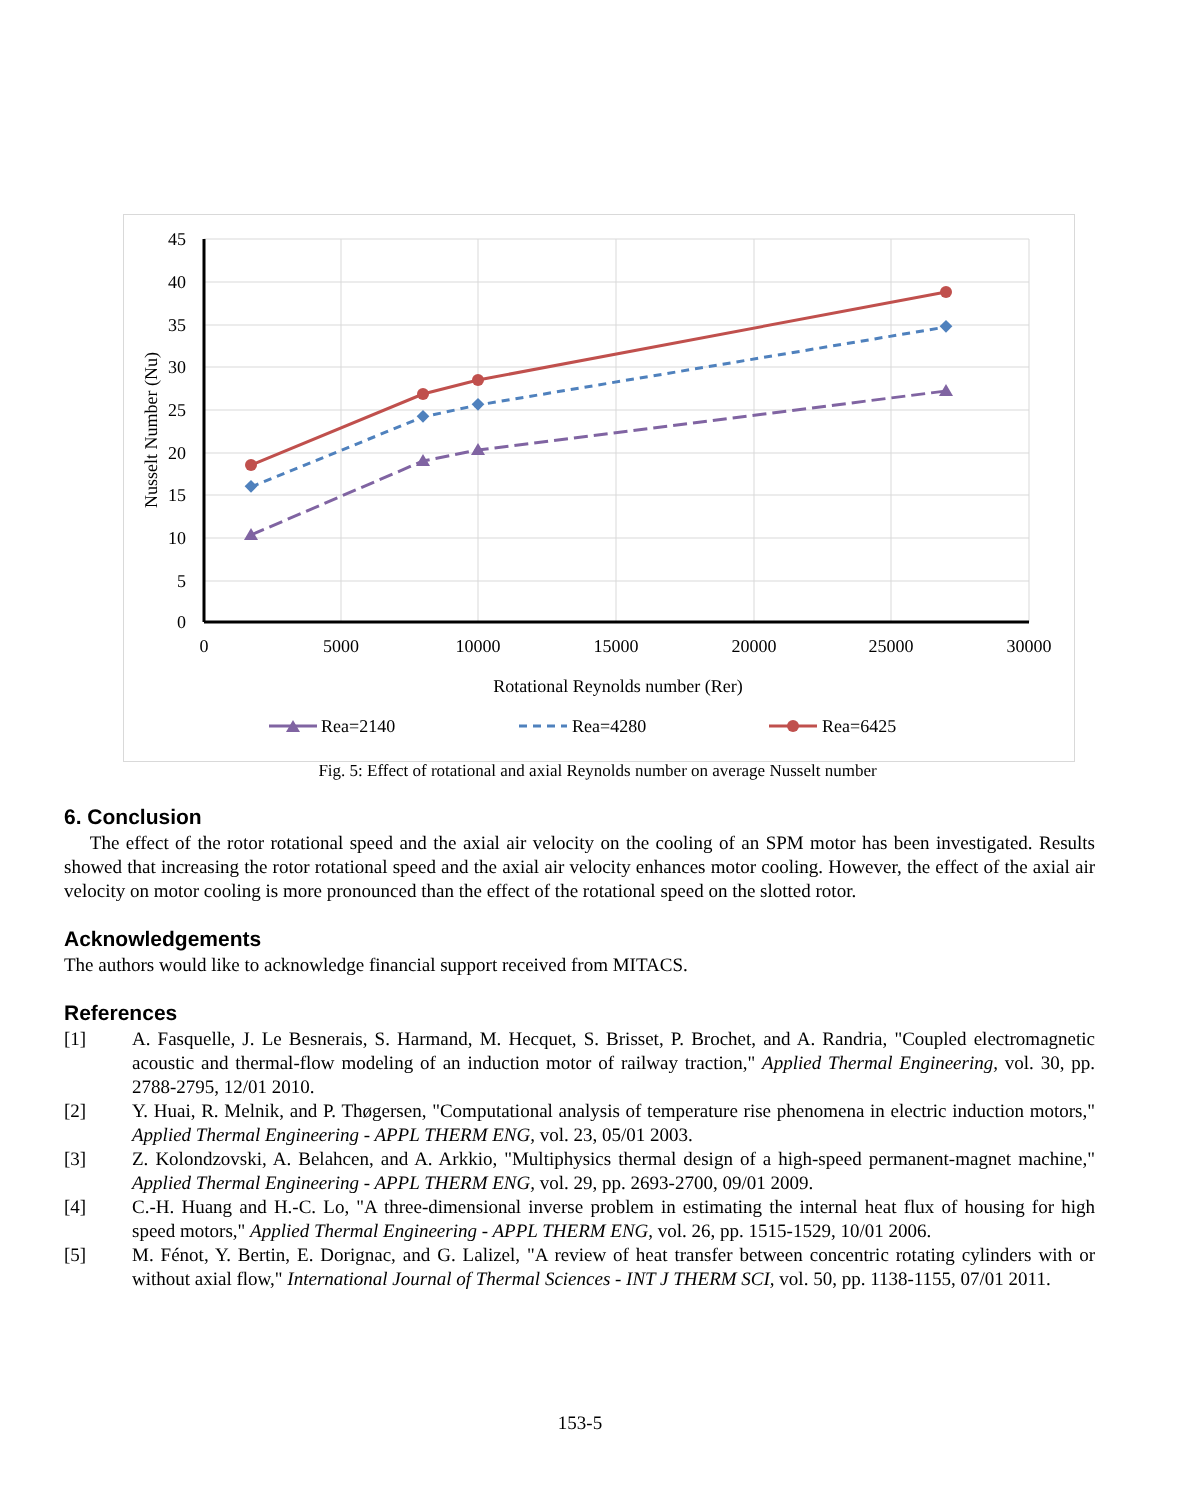45
40
35
30
25
20
15
10
5
0
0
5000
10000
15000
20000
25000
30000
Rotational Reynolds number (Rer)
Nusselt Number (Nu)
Rea=2140
Rea=4280
Rea=6425
Fig. 5: Effect of rotational and axial Reynolds number on average Nusselt number
6. Conclusion
The effect of the rotor rotational speed and the axial air velocity on the cooling of an SPM motor has been investigated. Results showed that increasing the rotor rotational speed and the axial air velocity enhances motor cooling. However, the effect of the axial air velocity on motor cooling is more pronounced than the effect of the rotational speed on the slotted rotor.
Acknowledgements
The authors would like to acknowledge financial support received from MITACS.
References
[1] A. Fasquelle, J. Le Besnerais, S. Harmand, M. Hecquet, S. Brisset, P. Brochet, and A. Randria, "Coupled electromagnetic acoustic and thermal-flow modeling of an induction motor of railway traction," Applied Thermal Engineering, vol. 30, pp. 2788-2795, 12/01 2010.
[2] Y. Huai, R. Melnik, and P. Thøgersen, "Computational analysis of temperature rise phenomena in electric induction motors," Applied Thermal Engineering - APPL THERM ENG, vol. 23, 05/01 2003.
[3] Z. Kolondzovski, A. Belahcen, and A. Arkkio, "Multiphysics thermal design of a high-speed permanent-magnet machine," Applied Thermal Engineering - APPL THERM ENG, vol. 29, pp. 2693-2700, 09/01 2009.
[4] C.-H. Huang and H.-C. Lo, "A three-dimensional inverse problem in estimating the internal heat flux of housing for high speed motors," Applied Thermal Engineering - APPL THERM ENG, vol. 26, pp. 1515-1529, 10/01 2006.
[5] M. Fénot, Y. Bertin, E. Dorignac, and G. Lalizel, "A review of heat transfer between concentric rotating cylinders with or without axial flow," International Journal of Thermal Sciences - INT J THERM SCI, vol. 50, pp. 1138-1155, 07/01 2011.
153-5